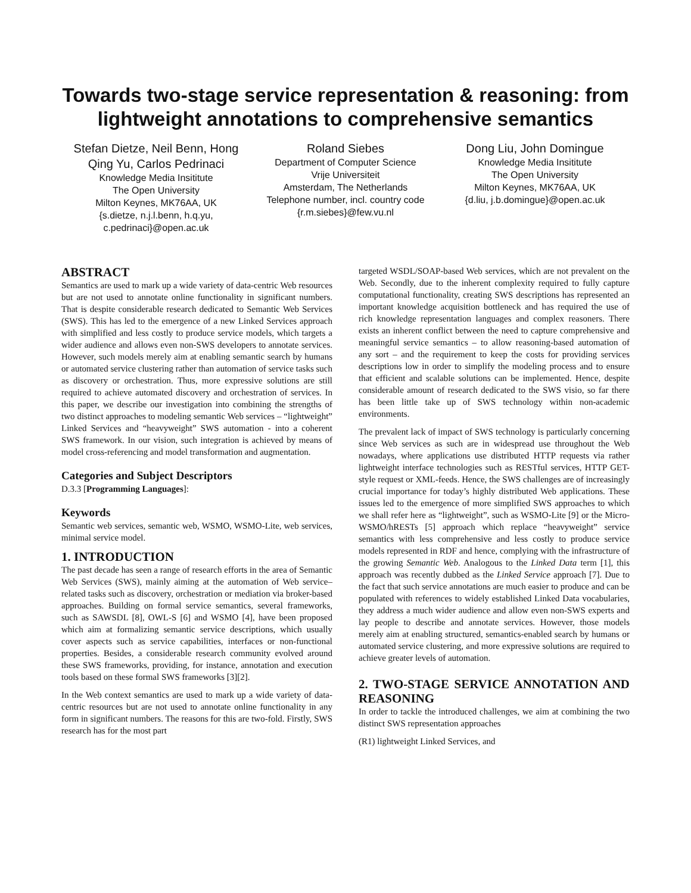Towards two-stage service representation & reasoning: from lightweight annotations to comprehensive semantics
Stefan Dietze, Neil Benn, Hong Qing Yu, Carlos Pedrinaci
Knowledge Media Insititute
The Open University
Milton Keynes, MK76AA, UK
{s.dietze, n.j.l.benn, h.q.yu, c.pedrinaci}@open.ac.uk
Roland Siebes
Department of Computer Science
Vrije Universiteit
Amsterdam, The Netherlands
Telephone number, incl. country code
{r.m.siebes}@few.vu.nl
Dong Liu, John Domingue
Knowledge Media Insititute
The Open University
Milton Keynes, MK76AA, UK
{d.liu, j.b.domingue}@open.ac.uk
ABSTRACT
Semantics are used to mark up a wide variety of data-centric Web resources but are not used to annotate online functionality in significant numbers. That is despite considerable research dedicated to Semantic Web Services (SWS). This has led to the emergence of a new Linked Services approach with simplified and less costly to produce service models, which targets a wider audience and allows even non-SWS developers to annotate services. However, such models merely aim at enabling semantic search by humans or automated service clustering rather than automation of service tasks such as discovery or orchestration. Thus, more expressive solutions are still required to achieve automated discovery and orchestration of services. In this paper, we describe our investigation into combining the strengths of two distinct approaches to modeling semantic Web services – “lightweight” Linked Services and “heavyweight” SWS automation - into a coherent SWS framework. In our vision, such integration is achieved by means of model cross-referencing and model transformation and augmentation.
Categories and Subject Descriptors
D.3.3 [Programming Languages]:
Keywords
Semantic web services, semantic web, WSMO, WSMO-Lite, web services, minimal service model.
1. INTRODUCTION
The past decade has seen a range of research efforts in the area of Semantic Web Services (SWS), mainly aiming at the automation of Web service–related tasks such as discovery, orchestration or mediation via broker-based approaches. Building on formal service semantics, several frameworks, such as SAWSDL [8], OWL-S [6] and WSMO [4], have been proposed which aim at formalizing semantic service descriptions, which usually cover aspects such as service capabilities, interfaces or non-functional properties. Besides, a considerable research community evolved around these SWS frameworks, providing, for instance, annotation and execution tools based on these formal SWS frameworks [3][2].
In the Web context semantics are used to mark up a wide variety of data-centric resources but are not used to annotate online functionality in any form in significant numbers. The reasons for this are two-fold. Firstly, SWS research has for the most part
targeted WSDL/SOAP-based Web services, which are not prevalent on the Web. Secondly, due to the inherent complexity required to fully capture computational functionality, creating SWS descriptions has represented an important knowledge acquisition bottleneck and has required the use of rich knowledge representation languages and complex reasoners. There exists an inherent conflict between the need to capture comprehensive and meaningful service semantics – to allow reasoning-based automation of any sort – and the requirement to keep the costs for providing services descriptions low in order to simplify the modeling process and to ensure that efficient and scalable solutions can be implemented. Hence, despite considerable amount of research dedicated to the SWS visio, so far there has been little take up of SWS technology within non-academic environments.
The prevalent lack of impact of SWS technology is particularly concerning since Web services as such are in widespread use throughout the Web nowadays, where applications use distributed HTTP requests via rather lightweight interface technologies such as RESTful services, HTTP GET-style request or XML-feeds. Hence, the SWS challenges are of increasingly crucial importance for today’s highly distributed Web applications. These issues led to the emergence of more simplified SWS approaches to which we shall refer here as “lightweight”, such as WSMO-Lite [9] or the Micro-WSMO/hRESTs [5] approach which replace “heavyweight” service semantics with less comprehensive and less costly to produce service models represented in RDF and hence, complying with the infrastructure of the growing Semantic Web. Analogous to the Linked Data term [1], this approach was recently dubbed as the Linked Service approach [7]. Due to the fact that such service annotations are much easier to produce and can be populated with references to widely established Linked Data vocabularies, they address a much wider audience and allow even non-SWS experts and lay people to describe and annotate services. However, those models merely aim at enabling structured, semantics-enabled search by humans or automated service clustering, and more expressive solutions are required to achieve greater levels of automation.
2. TWO-STAGE SERVICE ANNOTATION AND REASONING
In order to tackle the introduced challenges, we aim at combining the two distinct SWS representation approaches
(R1) lightweight Linked Services, and